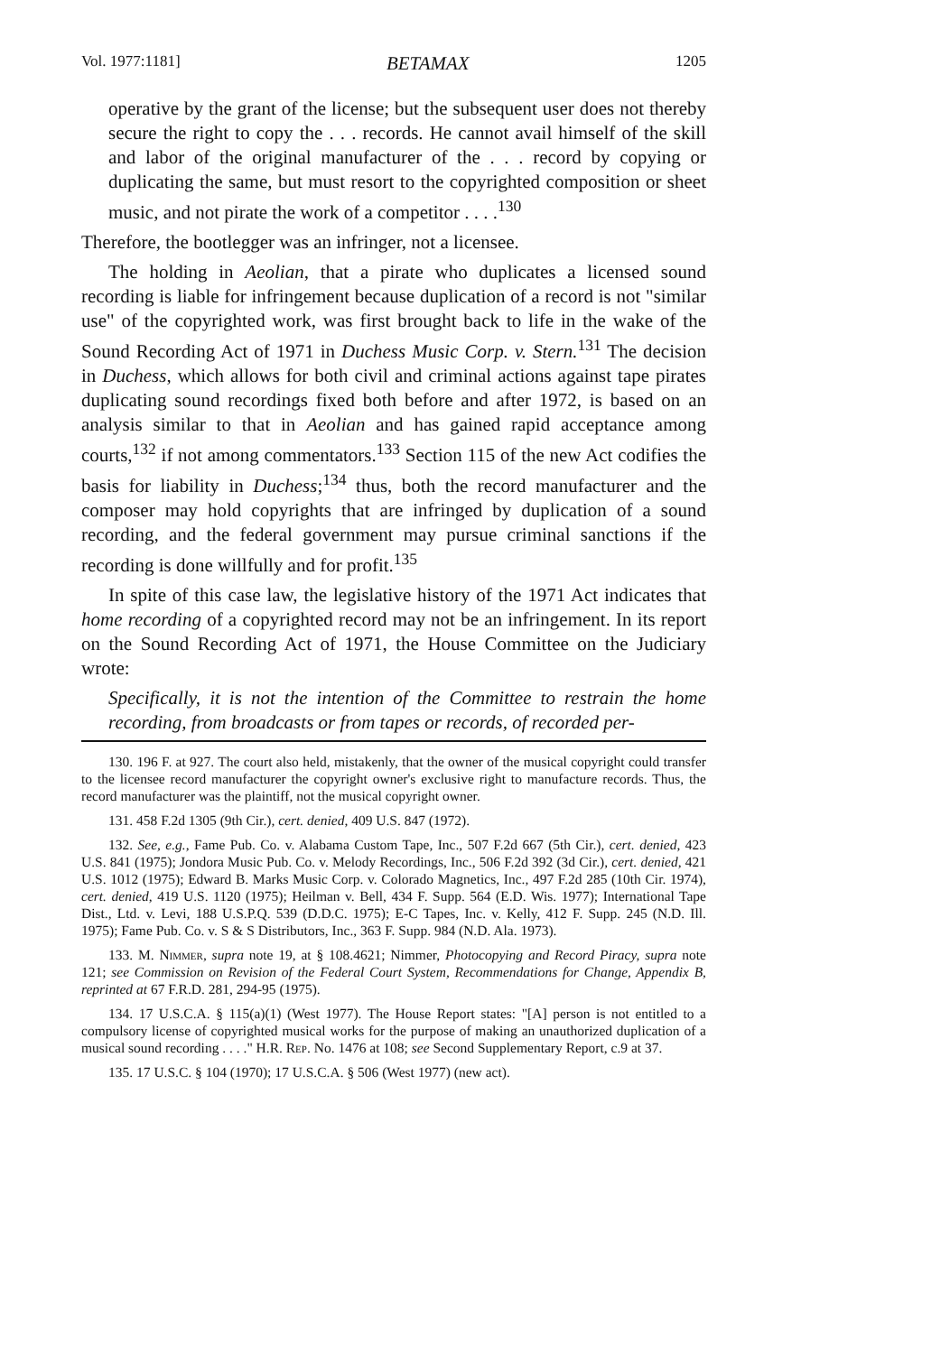Vol. 1977:1181] BETAMAX 1205
operative by the grant of the license; but the subsequent user does not thereby secure the right to copy the . . . records. He cannot avail himself of the skill and labor of the original manufacturer of the . . . record by copying or duplicating the same, but must resort to the copyrighted composition or sheet music, and not pirate the work of a competitor . . . .<sup>130</sup>
Therefore, the bootlegger was an infringer, not a licensee.
The holding in Aeolian, that a pirate who duplicates a licensed sound recording is liable for infringement because duplication of a record is not "similar use" of the copyrighted work, was first brought back to life in the wake of the Sound Recording Act of 1971 in Duchess Music Corp. v. Stern.<sup>131</sup> The decision in Duchess, which allows for both civil and criminal actions against tape pirates duplicating sound recordings fixed both before and after 1972, is based on an analysis similar to that in Aeolian and has gained rapid acceptance among courts,<sup>132</sup> if not among commentators.<sup>133</sup> Section 115 of the new Act codifies the basis for liability in Duchess;<sup>134</sup> thus, both the record manufacturer and the composer may hold copyrights that are infringed by duplication of a sound recording, and the federal government may pursue criminal sanctions if the recording is done willfully and for profit.<sup>135</sup>
In spite of this case law, the legislative history of the 1971 Act indicates that home recording of a copyrighted record may not be an infringement. In its report on the Sound Recording Act of 1971, the House Committee on the Judiciary wrote:
Specifically, it is not the intention of the Committee to restrain the home recording, from broadcasts or from tapes or records, of recorded per-
130. 196 F. at 927. The court also held, mistakenly, that the owner of the musical copyright could transfer to the licensee record manufacturer the copyright owner's exclusive right to manufacture records. Thus, the record manufacturer was the plaintiff, not the musical copyright owner.
131. 458 F.2d 1305 (9th Cir.), cert. denied, 409 U.S. 847 (1972).
132. See, e.g., Fame Pub. Co. v. Alabama Custom Tape, Inc., 507 F.2d 667 (5th Cir.), cert. denied, 423 U.S. 841 (1975); Jondora Music Pub. Co. v. Melody Recordings, Inc., 506 F.2d 392 (3d Cir.), cert. denied, 421 U.S. 1012 (1975); Edward B. Marks Music Corp. v. Colorado Magnetics, Inc., 497 F.2d 285 (10th Cir. 1974), cert. denied, 419 U.S. 1120 (1975); Heilman v. Bell, 434 F. Supp. 564 (E.D. Wis. 1977); International Tape Dist., Ltd. v. Levi, 188 U.S.P.Q. 539 (D.D.C. 1975); E-C Tapes, Inc. v. Kelly, 412 F. Supp. 245 (N.D. Ill. 1975); Fame Pub. Co. v. S & S Distributors, Inc., 363 F. Supp. 984 (N.D. Ala. 1973).
133. M. Nimmer, supra note 19, at § 108.4621; Nimmer, Photocopying and Record Piracy, supra note 121; see Commission on Revision of the Federal Court System, Recommendations for Change, Appendix B, reprinted at 67 F.R.D. 281, 294-95 (1975).
134. 17 U.S.C.A. § 115(a)(1) (West 1977). The House Report states: "[A] person is not entitled to a compulsory license of copyrighted musical works for the purpose of making an unauthorized duplication of a musical sound recording . . . ." H.R. Rep. No. 1476 at 108; see Second Supplementary Report, c.9 at 37.
135. 17 U.S.C. § 104 (1970); 17 U.S.C.A. § 506 (West 1977) (new act).